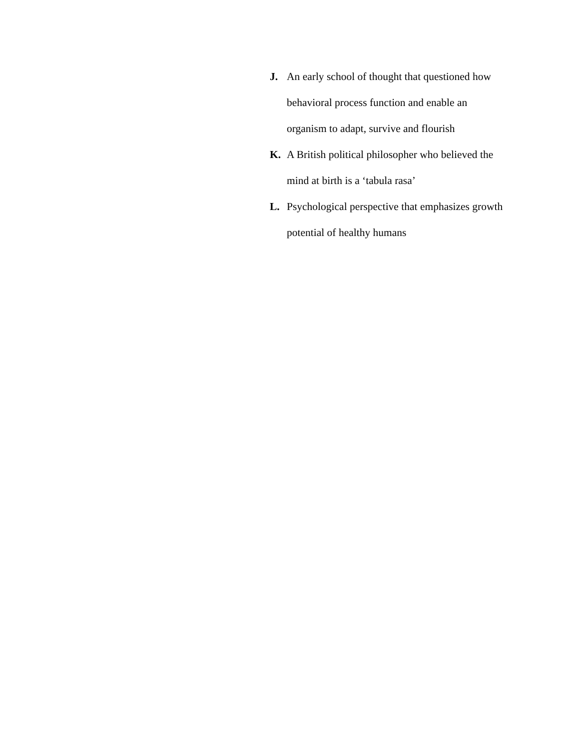J. An early school of thought that questioned how behavioral process function and enable an organism to adapt, survive and flourish
K. A British political philosopher who believed the mind at birth is a ‘tabula rasa’
L. Psychological perspective that emphasizes growth potential of healthy humans